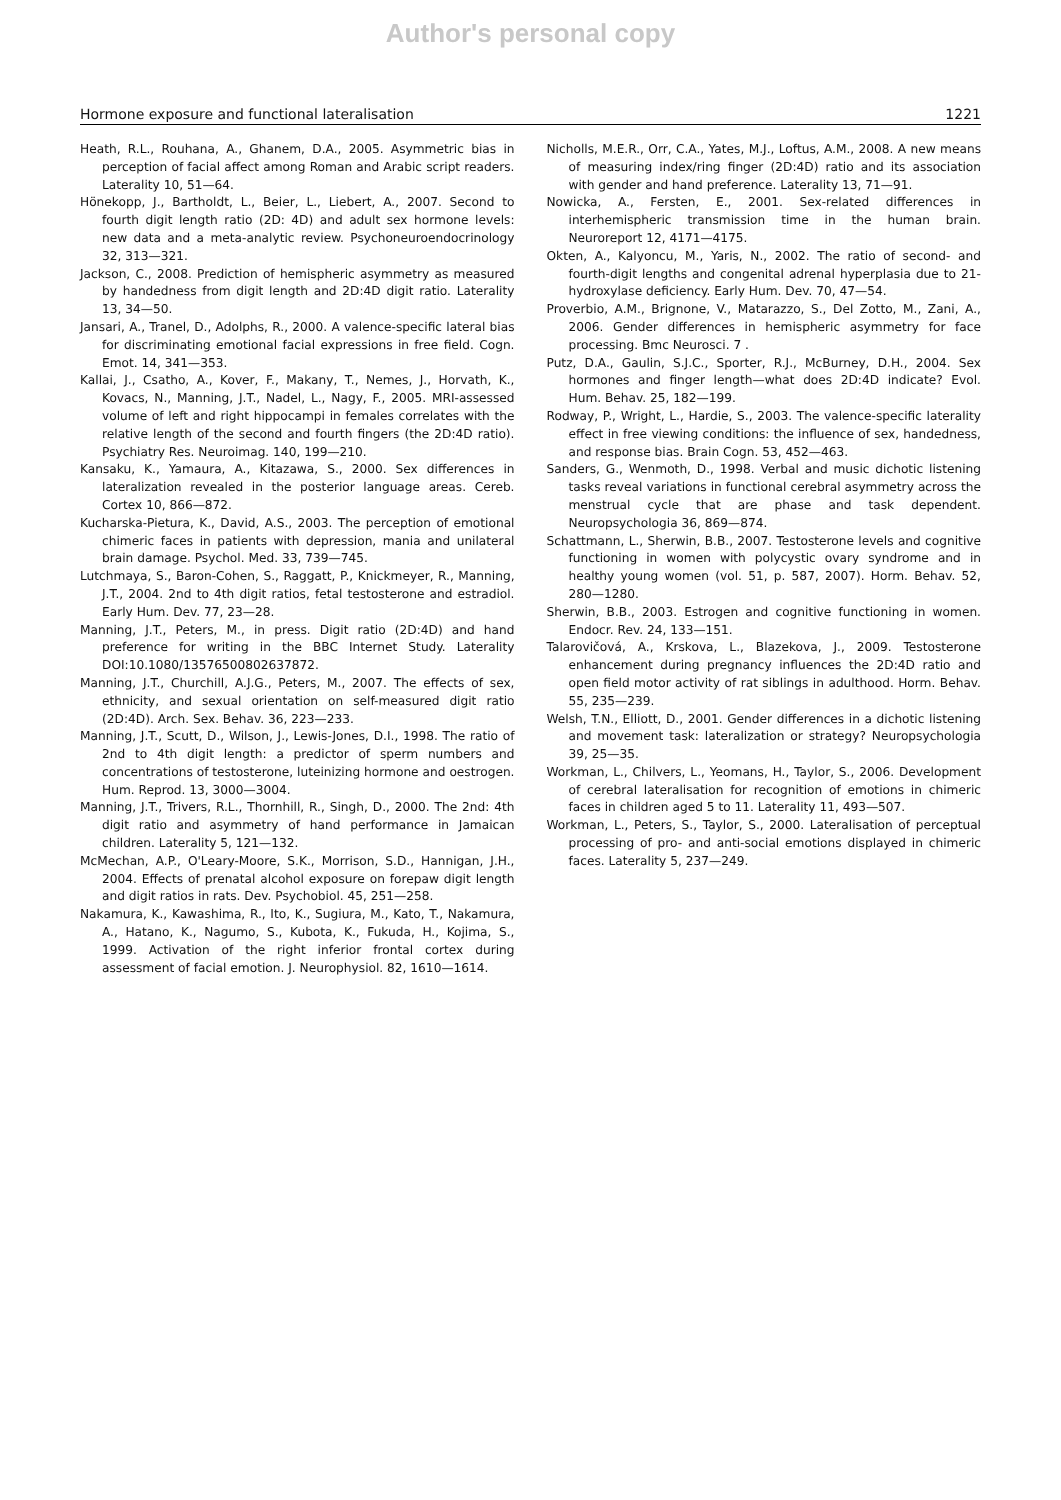Author's personal copy
Hormone exposure and functional lateralisation 1221
Heath, R.L., Rouhana, A., Ghanem, D.A., 2005. Asymmetric bias in perception of facial affect among Roman and Arabic script readers. Laterality 10, 51—64.
Hönekopp, J., Bartholdt, L., Beier, L., Liebert, A., 2007. Second to fourth digit length ratio (2D: 4D) and adult sex hormone levels: new data and a meta-analytic review. Psychoneuroendocrinology 32, 313—321.
Jackson, C., 2008. Prediction of hemispheric asymmetry as measured by handedness from digit length and 2D:4D digit ratio. Laterality 13, 34—50.
Jansari, A., Tranel, D., Adolphs, R., 2000. A valence-specific lateral bias for discriminating emotional facial expressions in free field. Cogn. Emot. 14, 341—353.
Kallai, J., Csatho, A., Kover, F., Makany, T., Nemes, J., Horvath, K., Kovacs, N., Manning, J.T., Nadel, L., Nagy, F., 2005. MRI-assessed volume of left and right hippocampi in females correlates with the relative length of the second and fourth fingers (the 2D:4D ratio). Psychiatry Res. Neuroimag. 140, 199—210.
Kansaku, K., Yamaura, A., Kitazawa, S., 2000. Sex differences in lateralization revealed in the posterior language areas. Cereb. Cortex 10, 866—872.
Kucharska-Pietura, K., David, A.S., 2003. The perception of emotional chimeric faces in patients with depression, mania and unilateral brain damage. Psychol. Med. 33, 739—745.
Lutchmaya, S., Baron-Cohen, S., Raggatt, P., Knickmeyer, R., Manning, J.T., 2004. 2nd to 4th digit ratios, fetal testosterone and estradiol. Early Hum. Dev. 77, 23—28.
Manning, J.T., Peters, M., in press. Digit ratio (2D:4D) and hand preference for writing in the BBC Internet Study. Laterality DOI:10.1080/13576500802637872.
Manning, J.T., Churchill, A.J.G., Peters, M., 2007. The effects of sex, ethnicity, and sexual orientation on self-measured digit ratio (2D:4D). Arch. Sex. Behav. 36, 223—233.
Manning, J.T., Scutt, D., Wilson, J., Lewis-Jones, D.I., 1998. The ratio of 2nd to 4th digit length: a predictor of sperm numbers and concentrations of testosterone, luteinizing hormone and oestrogen. Hum. Reprod. 13, 3000—3004.
Manning, J.T., Trivers, R.L., Thornhill, R., Singh, D., 2000. The 2nd: 4th digit ratio and asymmetry of hand performance in Jamaican children. Laterality 5, 121—132.
McMechan, A.P., O'Leary-Moore, S.K., Morrison, S.D., Hannigan, J.H., 2004. Effects of prenatal alcohol exposure on forepaw digit length and digit ratios in rats. Dev. Psychobiol. 45, 251—258.
Nakamura, K., Kawashima, R., Ito, K., Sugiura, M., Kato, T., Nakamura, A., Hatano, K., Nagumo, S., Kubota, K., Fukuda, H., Kojima, S., 1999. Activation of the right inferior frontal cortex during assessment of facial emotion. J. Neurophysiol. 82, 1610—1614.
Nicholls, M.E.R., Orr, C.A., Yates, M.J., Loftus, A.M., 2008. A new means of measuring index/ring finger (2D:4D) ratio and its association with gender and hand preference. Laterality 13, 71—91.
Nowicka, A., Fersten, E., 2001. Sex-related differences in interhemispheric transmission time in the human brain. Neuroreport 12, 4171—4175.
Okten, A., Kalyoncu, M., Yaris, N., 2002. The ratio of second- and fourth-digit lengths and congenital adrenal hyperplasia due to 21-hydroxylase deficiency. Early Hum. Dev. 70, 47—54.
Proverbio, A.M., Brignone, V., Matarazzo, S., Del Zotto, M., Zani, A., 2006. Gender differences in hemispheric asymmetry for face processing. Bmc Neurosci. 7 .
Putz, D.A., Gaulin, S.J.C., Sporter, R.J., McBurney, D.H., 2004. Sex hormones and finger length—what does 2D:4D indicate? Evol. Hum. Behav. 25, 182—199.
Rodway, P., Wright, L., Hardie, S., 2003. The valence-specific laterality effect in free viewing conditions: the influence of sex, handedness, and response bias. Brain Cogn. 53, 452—463.
Sanders, G., Wenmoth, D., 1998. Verbal and music dichotic listening tasks reveal variations in functional cerebral asymmetry across the menstrual cycle that are phase and task dependent. Neuropsychologia 36, 869—874.
Schattmann, L., Sherwin, B.B., 2007. Testosterone levels and cognitive functioning in women with polycystic ovary syndrome and in healthy young women (vol. 51, p. 587, 2007). Horm. Behav. 52, 280—1280.
Sherwin, B.B., 2003. Estrogen and cognitive functioning in women. Endocr. Rev. 24, 133—151.
Talarovičová, A., Krskova, L., Blazekova, J., 2009. Testosterone enhancement during pregnancy influences the 2D:4D ratio and open field motor activity of rat siblings in adulthood. Horm. Behav. 55, 235—239.
Welsh, T.N., Elliott, D., 2001. Gender differences in a dichotic listening and movement task: lateralization or strategy? Neuropsychologia 39, 25—35.
Workman, L., Chilvers, L., Yeomans, H., Taylor, S., 2006. Development of cerebral lateralisation for recognition of emotions in chimeric faces in children aged 5 to 11. Laterality 11, 493—507.
Workman, L., Peters, S., Taylor, S., 2000. Lateralisation of perceptual processing of pro- and anti-social emotions displayed in chimeric faces. Laterality 5, 237—249.